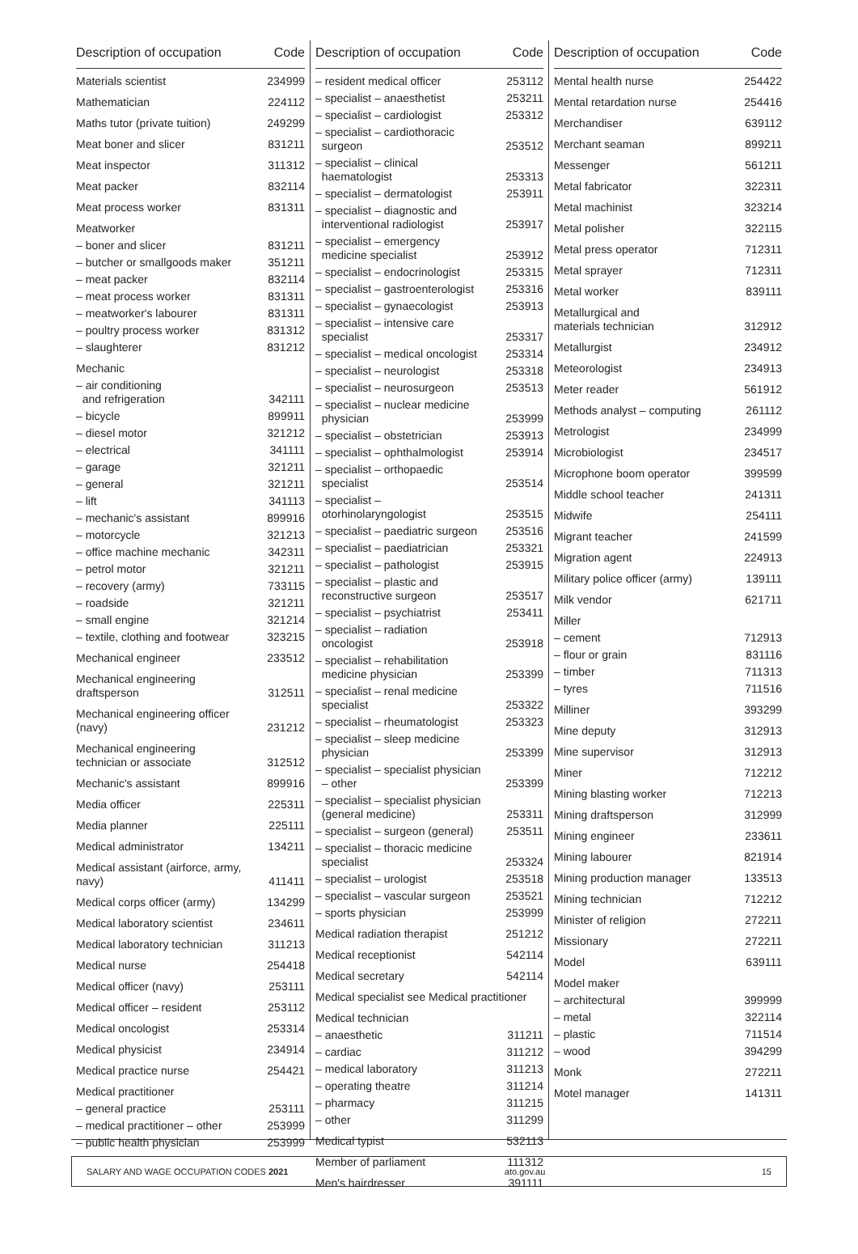| Description of occupation | Code |
| --- | --- |
| Materials scientist | 234999 |
| Mathematician | 224112 |
| Maths tutor (private tuition) | 249299 |
| Meat boner and slicer | 831211 |
| Meat inspector | 311312 |
| Meat packer | 832114 |
| Meat process worker | 831311 |
| Meatworker | |
| – boner and slicer | 831211 |
| – butcher or smallgoods maker | 351211 |
| – meat packer | 832114 |
| – meat process worker | 831311 |
| – meatworker's labourer | 831311 |
| – poultry process worker | 831312 |
| – slaughterer | 831212 |
| Mechanic | |
| – air conditioning and refrigeration | 342111 |
| – bicycle | 899911 |
| – diesel motor | 321212 |
| – electrical | 341111 |
| – garage | 321211 |
| – general | 321211 |
| – lift | 341113 |
| – mechanic's assistant | 899916 |
| – motorcycle | 321213 |
| – office machine mechanic | 342311 |
| – petrol motor | 321211 |
| – recovery (army) | 733115 |
| – roadside | 321211 |
| – small engine | 321214 |
| – textile, clothing and footwear | 323215 |
| Mechanical engineer | 233512 |
| Mechanical engineering draftsperson | 312511 |
| Mechanical engineering officer (navy) | 231212 |
| Mechanical engineering technician or associate | 312512 |
| Mechanic's assistant | 899916 |
| Media officer | 225311 |
| Media planner | 225111 |
| Medical administrator | 134211 |
| Medical assistant (airforce, army, navy) | 411411 |
| Medical corps officer (army) | 134299 |
| Medical laboratory scientist | 234611 |
| Medical laboratory technician | 311213 |
| Medical nurse | 254418 |
| Medical officer (navy) | 253111 |
| Medical officer – resident | 253112 |
| Medical oncologist | 253314 |
| Medical physicist | 234914 |
| Medical practice nurse | 254421 |
| Medical practitioner | |
| – general practice | 253111 |
| – medical practitioner – other | 253999 |
| – public health physician | 253999 |
| Description of occupation | Code |
| --- | --- |
| – resident medical officer | 253112 |
| – specialist – anaesthetist | 253211 |
| – specialist – cardiologist | 253312 |
| – specialist – cardiothoracic surgeon | 253512 |
| – specialist – clinical haematologist | 253313 |
| – specialist – dermatologist | 253911 |
| – specialist – diagnostic and interventional radiologist | 253917 |
| – specialist – emergency medicine specialist | 253912 |
| – specialist – endocrinologist | 253315 |
| – specialist – gastroenterologist | 253316 |
| – specialist – gynaecologist | 253913 |
| – specialist – intensive care specialist | 253317 |
| – specialist – medical oncologist | 253314 |
| – specialist – neurologist | 253318 |
| – specialist – neurosurgeon | 253513 |
| – specialist – nuclear medicine physician | 253999 |
| – specialist – obstetrician | 253913 |
| – specialist – ophthalmologist | 253914 |
| – specialist – orthopaedic specialist | 253514 |
| – specialist – otorhinolaryngologist | 253515 |
| – specialist – paediatric surgeon | 253516 |
| – specialist – paediatrician | 253321 |
| – specialist – pathologist | 253915 |
| – specialist – plastic and reconstructive surgeon | 253517 |
| – specialist – psychiatrist | 253411 |
| – specialist – radiation oncologist | 253918 |
| – specialist – rehabilitation medicine physician | 253399 |
| – specialist – renal medicine specialist | 253322 |
| – specialist – rheumatologist | 253323 |
| – specialist – sleep medicine physician | 253399 |
| – specialist – specialist physician – other | 253399 |
| – specialist – specialist physician (general medicine) | 253311 |
| – specialist – surgeon (general) | 253511 |
| – specialist – thoracic medicine specialist | 253324 |
| – specialist – urologist | 253518 |
| – specialist – vascular surgeon | 253521 |
| – sports physician | 253999 |
| Medical radiation therapist | 251212 |
| Medical receptionist | 542114 |
| Medical secretary | 542114 |
| Medical specialist see Medical practitioner | |
| Medical technician | |
| – anaesthetic | 311211 |
| – cardiac | 311212 |
| – medical laboratory | 311213 |
| – operating theatre | 311214 |
| – pharmacy | 311215 |
| – other | 311299 |
| Medical typist | 532113 |
| Member of parliament | 111312 |
| Men's hairdresser | 391111 |
| Description of occupation | Code |
| --- | --- |
| Mental health nurse | 254422 |
| Mental retardation nurse | 254416 |
| Merchandiser | 639112 |
| Merchant seaman | 899211 |
| Messenger | 561211 |
| Metal fabricator | 322311 |
| Metal machinist | 323214 |
| Metal polisher | 322115 |
| Metal press operator | 712311 |
| Metal sprayer | 712311 |
| Metal worker | 839111 |
| Metallurgical and materials technician | 312912 |
| Metallurgist | 234912 |
| Meteorologist | 234913 |
| Meter reader | 561912 |
| Methods analyst – computing | 261112 |
| Metrologist | 234999 |
| Microbiologist | 234517 |
| Microphone boom operator | 399599 |
| Middle school teacher | 241311 |
| Midwife | 254111 |
| Migrant teacher | 241599 |
| Migration agent | 224913 |
| Military police officer (army) | 139111 |
| Milk vendor | 621711 |
| Miller | |
| – cement | 712913 |
| – flour or grain | 831116 |
| – timber | 711313 |
| – tyres | 711516 |
| Milliner | 393299 |
| Mine deputy | 312913 |
| Mine supervisor | 312913 |
| Miner | 712212 |
| Mining blasting worker | 712213 |
| Mining draftsperson | 312999 |
| Mining engineer | 233611 |
| Mining labourer | 821914 |
| Mining production manager | 133513 |
| Mining technician | 712212 |
| Minister of religion | 272211 |
| Missionary | 272211 |
| Model | 639111 |
| Model maker | |
| – architectural | 399999 |
| – metal | 322114 |
| – plastic | 711514 |
| – wood | 394299 |
| Monk | 272211 |
| Motel manager | 141311 |
SALARY AND WAGE OCCUPATION CODES 2021 ato.gov.au 15